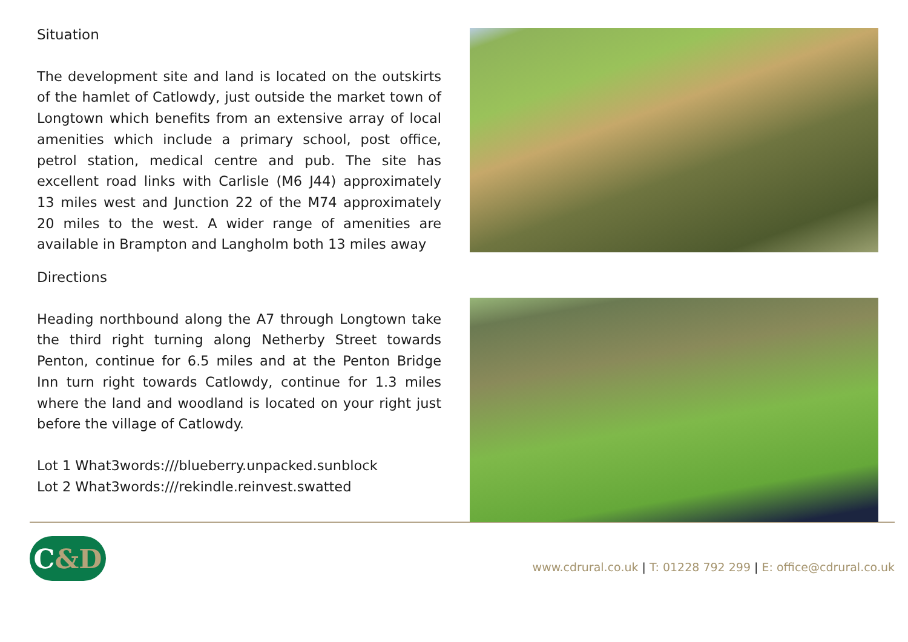Situation
The development site and land is located on the outskirts of the hamlet of Catlowdy, just outside the market town of Longtown which benefits from an extensive array of local amenities which include a primary school, post office, petrol station, medical centre and pub. The site has excellent road links with Carlisle (M6 J44) approximately 13 miles west and Junction 22 of the M74 approximately 20 miles to the west. A wider range of amenities are available in Brampton and Langholm both 13 miles away
Directions
Heading northbound along the A7 through Longtown take the third right turning along Netherby Street towards Penton, continue for 6.5 miles and at the Penton Bridge Inn turn right towards Catlowdy, continue for 1.3 miles where the land and woodland is located on your right just before the village of Catlowdy.
Lot 1 What3words:///blueberry.unpacked.sunblock
Lot 2 What3words:///rekindle.reinvest.swatted
C &D
www.cdrural.co.uk | T: 01228 792 299 | E: office@cdrural.co.uk